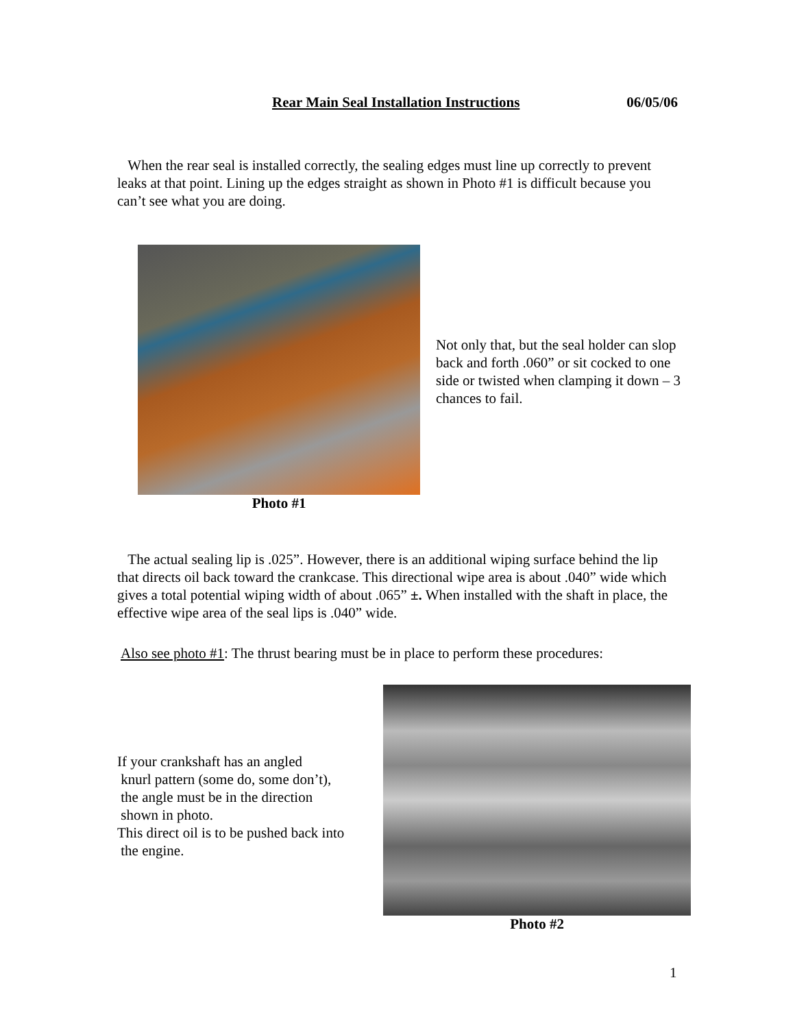Rear Main Seal Installation Instructions 06/05/06
When the rear seal is installed correctly, the sealing edges must line up correctly to prevent leaks at that point. Lining up the edges straight as shown in Photo #1 is difficult because you can’t see what you are doing.
Photo #1
Not only that, but the seal holder can slop back and forth .060” or sit cocked to one side or twisted when clamping it down – 3 chances to fail.
The actual sealing lip is .025”. However, there is an additional wiping surface behind the lip that directs oil back toward the crankcase. This directional wipe area is about .040” wide which gives a total potential wiping width of about .065” ±. When installed with the shaft in place, the effective wipe area of the seal lips is .040” wide.
Also see photo #1: The thrust bearing must be in place to perform these procedures:
If your crankshaft has an angled
knurl pattern (some do, some don’t),
the angle must be in the direction
shown in photo.
This direct oil is to be pushed back into
the engine.
Photo #2
1